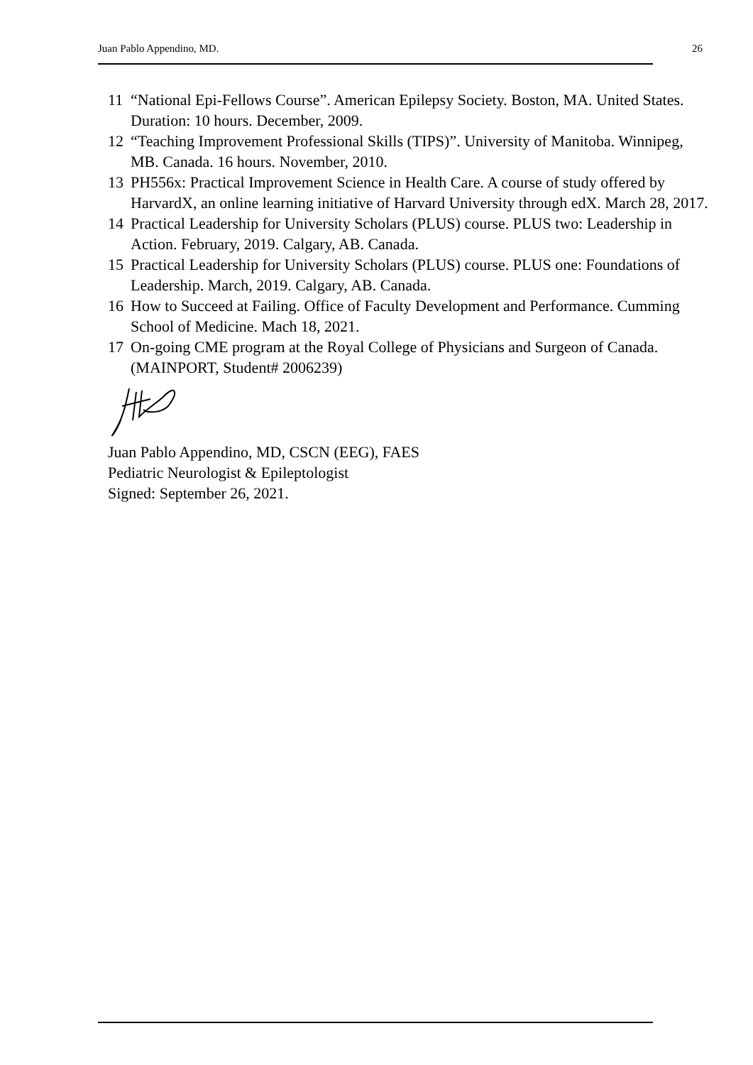Juan Pablo Appendino, MD. 26
11 “National Epi-Fellows Course”. American Epilepsy Society. Boston, MA. United States. Duration: 10 hours. December, 2009.
12 “Teaching Improvement Professional Skills (TIPS)”. University of Manitoba. Winnipeg, MB. Canada. 16 hours. November, 2010.
13 PH556x: Practical Improvement Science in Health Care. A course of study offered by HarvardX, an online learning initiative of Harvard University through edX. March 28, 2017.
14 Practical Leadership for University Scholars (PLUS) course. PLUS two: Leadership in Action. February, 2019. Calgary, AB. Canada.
15 Practical Leadership for University Scholars (PLUS) course. PLUS one: Foundations of Leadership. March, 2019. Calgary, AB. Canada.
16 How to Succeed at Failing. Office of Faculty Development and Performance. Cumming School of Medicine. Mach 18, 2021.
17 On-going CME program at the Royal College of Physicians and Surgeon of Canada. (MAINPORT, Student# 2006239)
Juan Pablo Appendino, MD, CSCN (EEG), FAES
Pediatric Neurologist & Epileptologist
Signed: September 26, 2021.